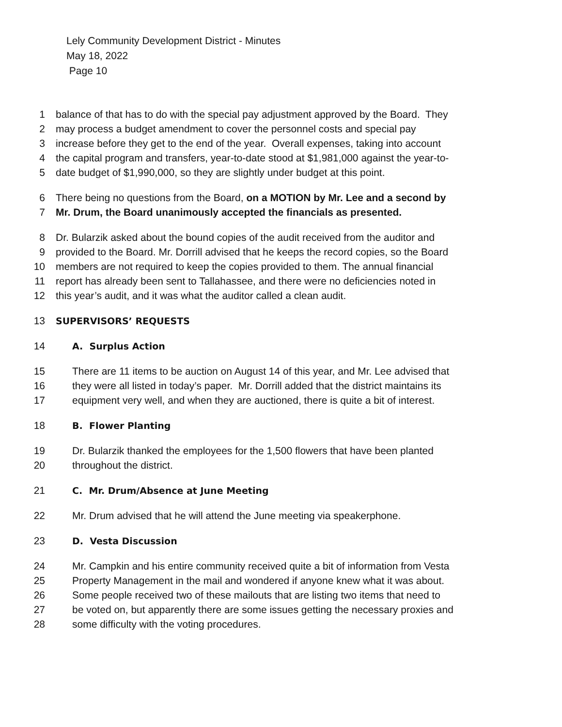Lely Community Development District - Minutes
May 18, 2022
Page 10
1 balance of that has to do with the special pay adjustment approved by the Board. They
2 may process a budget amendment to cover the personnel costs and special pay
3 increase before they get to the end of the year. Overall expenses, taking into account
4 the capital program and transfers, year-to-date stood at $1,981,000 against the year-to-
5 date budget of $1,990,000, so they are slightly under budget at this point.
6 There being no questions from the Board, on a MOTION by Mr. Lee and a second by
7 Mr. Drum, the Board unanimously accepted the financials as presented.
8 Dr. Bularzik asked about the bound copies of the audit received from the auditor and
9 provided to the Board. Mr. Dorrill advised that he keeps the record copies, so the Board
10 members are not required to keep the copies provided to them. The annual financial
11 report has already been sent to Tallahassee, and there were no deficiencies noted in
12 this year’s audit, and it was what the auditor called a clean audit.
13 SUPERVISORS’ REQUESTS
14 A. Surplus Action
15 There are 11 items to be auction on August 14 of this year, and Mr. Lee advised that
16 they were all listed in today’s paper. Mr. Dorrill added that the district maintains its
17 equipment very well, and when they are auctioned, there is quite a bit of interest.
18 B. Flower Planting
19 Dr. Bularzik thanked the employees for the 1,500 flowers that have been planted
20 throughout the district.
21 C. Mr. Drum/Absence at June Meeting
22 Mr. Drum advised that he will attend the June meeting via speakerphone.
23 D. Vesta Discussion
24 Mr. Campkin and his entire community received quite a bit of information from Vesta
25 Property Management in the mail and wondered if anyone knew what it was about.
26 Some people received two of these mailouts that are listing two items that need to
27 be voted on, but apparently there are some issues getting the necessary proxies and
28 some difficulty with the voting procedures.